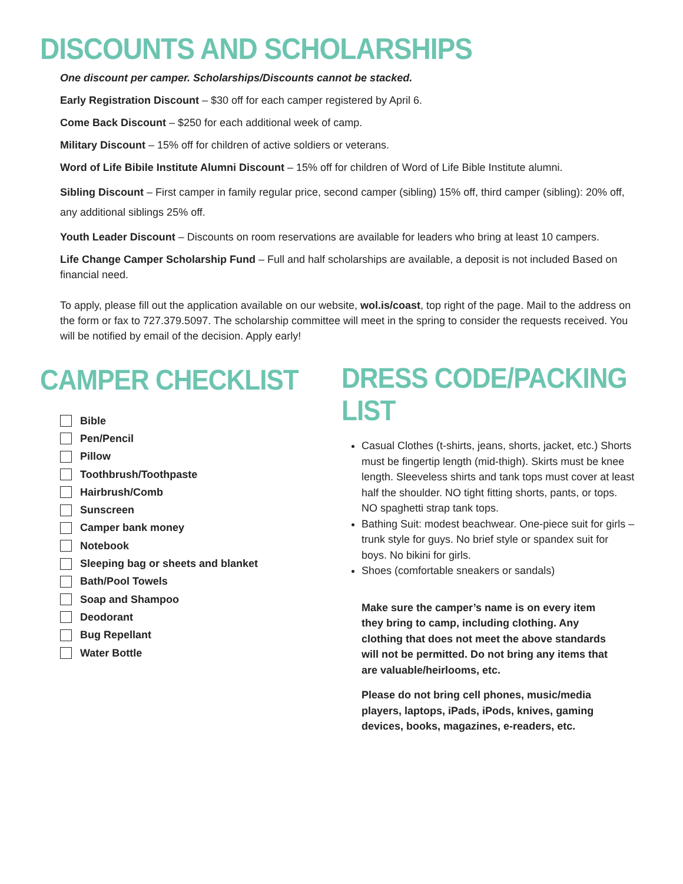DISCOUNTS AND SCHOLARSHIPS
One discount per camper. Scholarships/Discounts cannot be stacked.
Early Registration Discount – $30 off for each camper registered by April 6.
Come Back Discount – $250 for each additional week of camp.
Military Discount – 15% off for children of active soldiers or veterans.
Word of Life Bibile Institute Alumni Discount – 15% off for children of Word of Life Bible Institute alumni.
Sibling Discount – First camper in family regular price, second camper (sibling) 15% off, third camper (sibling): 20% off, any additional siblings 25% off.
Youth Leader Discount – Discounts on room reservations are available for leaders who bring at least 10 campers.
Life Change Camper Scholarship Fund – Full and half scholarships are available, a deposit is not included Based on financial need.
To apply, please fill out the application available on our website, wol.is/coast, top right of the page. Mail to the address on the form or fax to 727.379.5097. The scholarship committee will meet in the spring to consider the requests received. You will be notified by email of the decision. Apply early!
CAMPER CHECKLIST
Bible
Pen/Pencil
Pillow
Toothbrush/Toothpaste
Hairbrush/Comb
Sunscreen
Camper bank money
Notebook
Sleeping bag or sheets and blanket
Bath/Pool Towels
Soap and Shampoo
Deodorant
Bug Repellant
Water Bottle
DRESS CODE/PACKING LIST
Casual Clothes (t-shirts, jeans, shorts, jacket, etc.) Shorts must be fingertip length (mid-thigh). Skirts must be knee length. Sleeveless shirts and tank tops must cover at least half the shoulder. NO tight fitting shorts, pants, or tops. NO spaghetti strap tank tops.
Bathing Suit: modest beachwear. One-piece suit for girls – trunk style for guys. No brief style or spandex suit for boys. No bikini for girls.
Shoes (comfortable sneakers or sandals)
Make sure the camper’s name is on every item they bring to camp, including clothing. Any clothing that does not meet the above standards will not be permitted. Do not bring any items that are valuable/heirlooms, etc.
Please do not bring cell phones, music/media players, laptops, iPads, iPods, knives, gaming devices, books, magazines, e-readers, etc.